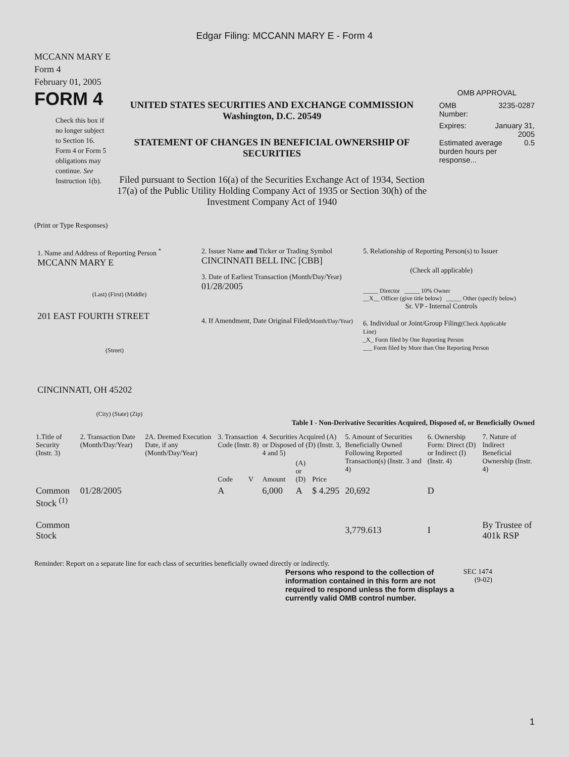Edgar Filing: MCCANN MARY E - Form 4
MCCANN MARY E
Form 4
February 01, 2005
FORM 4
Check this box if no longer subject to Section 16. Form 4 or Form 5 obligations may continue. See Instruction 1(b).
UNITED STATES SECURITIES AND EXCHANGE COMMISSION
Washington, D.C. 20549
STATEMENT OF CHANGES IN BENEFICIAL OWNERSHIP OF SECURITIES
Filed pursuant to Section 16(a) of the Securities Exchange Act of 1934, Section 17(a) of the Public Utility Holding Company Act of 1935 or Section 30(h) of the Investment Company Act of 1940
OMB APPROVAL
OMB
Number: 3235-0287
Expires: January 31,
2005
Estimated average burden hours per response... 0.5
(Print or Type Responses)
1. Name and Address of Reporting Person <sup>*</sup>
MCCANN MARY E
(Last) (First) (Middle)
201 EAST FOURTH STREET
(Street)
CINCINNATI, OH 45202
(City) (State) (Zip)
2. Issuer Name and Ticker or Trading Symbol
CINCINNATI BELL INC [CBB]
3. Date of Earliest Transaction (Month/Day/Year)
01/28/2005
4. If Amendment, Date Original Filed(Month/Day/Year)
5. Relationship of Reporting Person(s) to Issuer
(Check all applicable)
_____ Director _____ 10% Owner
__X__ Officer (give title below) _____ Other (specify below)
Sr. VP - Internal Controls
6. Individual or Joint/Group Filing(Check Applicable Line)
_X_ Form filed by One Reporting Person
___ Form filed by More than One Reporting Person
Table I - Non-Derivative Securities Acquired, Disposed of, or Beneficially Owned
| 1.Title of Security (Instr. 3) | 2. Transaction Date (Month/Day/Year) | 2A. Deemed Execution Date, if any (Month/Day/Year) | 3. Transaction Code (Instr. 8) | | 4. Securities Acquired (A) or Disposed of (D) (Instr. 3, 4 and 5) | | | 5. Amount of Securities Beneficially Owned Following Reported Transaction(s) (Instr. 3 and 4) | 6. Ownership Form: Direct (D) or Indirect (I) (Instr. 4) | 7. Nature of Indirect Beneficial Ownership (Instr. 4) |
| --- | --- | --- | --- | --- | --- | --- | --- | --- | --- | --- |
| | | | Code | V | Amount | (A) or (D) | Price | | | |
| Common Stock <sup>(1)</sup> | 01/28/2005 | | A | | 6,000 | A | $ 4.295 | 20,692 | D | |
| Common Stock | | | | | | | | 3,779.613 | I | By Trustee of 401k RSP |
Reminder: Report on a separate line for each class of securities beneficially owned directly or indirectly.
Persons who respond to the collection of information contained in this form are not required to respond unless the form displays a currently valid OMB control number.
SEC 1474
(9-02)
1